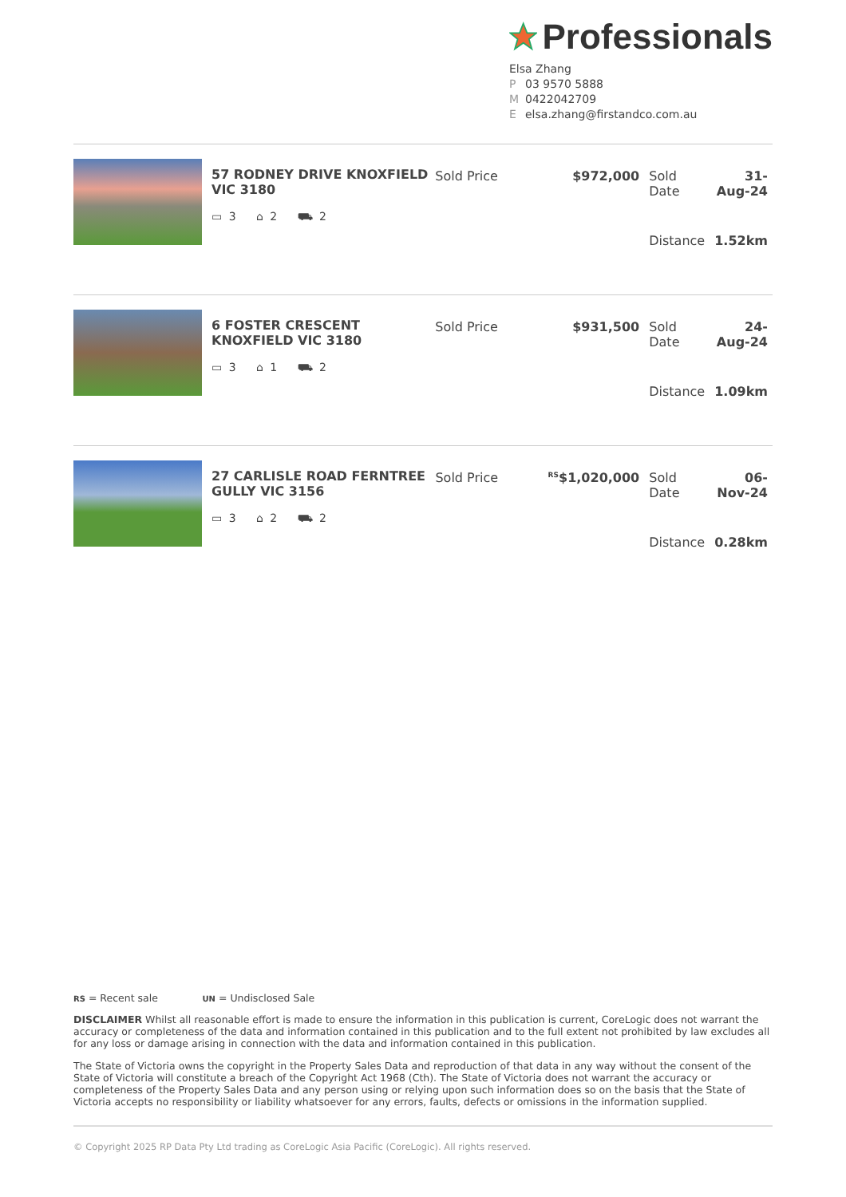Professionals
Elsa Zhang
P 03 9570 5888
M 0422042709
Eelsa.zhang@firstandco.com.au
57 RODNEY DRIVE KNOXFIELD VIC 3180
▭ 3 ⌂ 2 ⛟ 2
| Sold Price | $972,000 | Sold Date | 31-Aug-24 |
| | | Distance | 1.52km |
6 FOSTER CRESCENT KNOXFIELD VIC 3180
▭ 3 ⌂ 1 ⛟ 2
| Sold Price | $931,500 | Sold Date | 24-Aug-24 |
| | | Distance | 1.09km |
27 CARLISLE ROAD FERNTREE GULLY VIC 3156
▭ 3 ⌂ 2 ⛟ 2
| Sold Price | <sup>RS</sup>$1,020,000 | Sold Date | 06-Nov-24 |
| | | Distance | 0.28km |
RS = Recent sale UN = Undisclosed Sale
DISCLAIMER Whilst all reasonable effort is made to ensure the information in this publication is current, CoreLogic does not warrant the accuracy or completeness of the data and information contained in this publication and to the full extent not prohibited by law excludes all for any loss or damage arising in connection with the data and information contained in this publication.
The State of Victoria owns the copyright in the Property Sales Data and reproduction of that data in any way without the consent of the State of Victoria will constitute a breach of the Copyright Act 1968 (Cth). The State of Victoria does not warrant the accuracy or completeness of the Property Sales Data and any person using or relying upon such information does so on the basis that the State of Victoria accepts no responsibility or liability whatsoever for any errors, faults, defects or omissions in the information supplied.
© Copyright 2025 RP Data Pty Ltd trading as CoreLogic Asia Pacific (CoreLogic). All rights reserved.